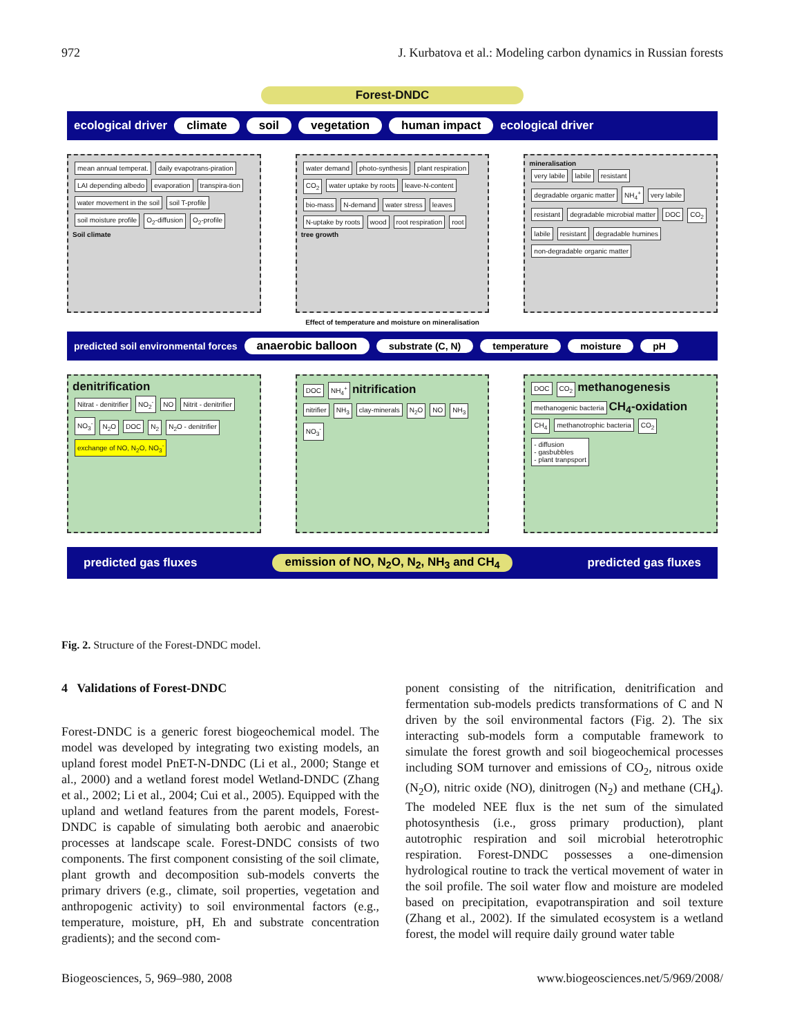972 J. Kurbatova et al.: Modeling carbon dynamics in Russian forests
Forest-DNDC
ecological driver climate soil vegetation human impact ecological driver
mean annual temperat. daily evapotrans-piration LAI depending albedo evaporation transpira-tion water movement in the soil soil T-profile soil moisture profile O<sub>2</sub>-diffusion O<sub>2</sub>-profile
Soil climate
water demand photo-synthesis plant respiration CO<sub>2</sub> water uptake by roots leave-N-content bio-mass N-demand water stress leaves N-uptake by roots wood root respiration root
tree growth
mineralisation
very labile labile resistant degradable organic matter NH<sub>4</sub><sup>+</sup> very labile resistant degradable microbial matter DOC CO<sub>2</sub> labile resistant degradable humines non-degradable organic matter
Effect of temperature and moisture on mineralisation
predicted soil environmental forces anaerobic balloon substrate (C, N) temperature moisture pH
denitrification
Nitrat - denitrifier NO<sub>2</sub><sup>-</sup> NO Nitrit - denitrifier NO<sub>3</sub><sup>-</sup> N<sub>2</sub>O DOC N<sub>2</sub> N<sub>2</sub>O - denitrifier exchange of NO, N<sub>2</sub>O, NO<sub>3</sub><sup>-</sup>
DOC NH<sub>4</sub><sup>+</sup> nitrification
nitrifier NH<sub>3</sub> clay-minerals N<sub>2</sub>O NO NH<sub>3</sub> NO<sub>3</sub><sup>-</sup>
DOC CO<sub>2</sub> methanogenesis
methanogenic bacteria CH<sub>4</sub>-oxidation
CH<sub>4</sub> methanotrophic bacteria CO<sub>2</sub> - diffusion
- gasbubbles
- plant tranpsport
predicted gas fluxes emission of NO, N<sub>2</sub>O, N<sub>2</sub>, NH<sub>3</sub> and CH<sub>4</sub> predicted gas fluxes
Fig. 2. Structure of the Forest-DNDC model.
4 Validations of Forest-DNDC
Forest-DNDC is a generic forest biogeochemical model. The model was developed by integrating two existing models, an upland forest model PnET-N-DNDC (Li et al., 2000; Stange et al., 2000) and a wetland forest model Wetland-DNDC (Zhang et al., 2002; Li et al., 2004; Cui et al., 2005). Equipped with the upland and wetland features from the parent models, Forest-DNDC is capable of simulating both aerobic and anaerobic processes at landscape scale. Forest-DNDC consists of two components. The first component consisting of the soil climate, plant growth and decomposition sub-models converts the primary drivers (e.g., climate, soil properties, vegetation and anthropogenic activity) to soil environmental factors (e.g., temperature, moisture, pH, Eh and substrate concentration gradients); and the second com-
ponent consisting of the nitrification, denitrification and fermentation sub-models predicts transformations of C and N driven by the soil environmental factors (Fig. 2). The six interacting sub-models form a computable framework to simulate the forest growth and soil biogeochemical processes including SOM turnover and emissions of CO<sub>2</sub>, nitrous oxide (N<sub>2</sub>O), nitric oxide (NO), dinitrogen (N<sub>2</sub>) and methane (CH<sub>4</sub>). The modeled NEE flux is the net sum of the simulated photosynthesis (i.e., gross primary production), plant autotrophic respiration and soil microbial heterotrophic respiration. Forest-DNDC possesses a one-dimension hydrological routine to track the vertical movement of water in the soil profile. The soil water flow and moisture are modeled based on precipitation, evapotranspiration and soil texture (Zhang et al., 2002). If the simulated ecosystem is a wetland forest, the model will require daily ground water table
Biogeosciences, 5, 969–980, 2008 www.biogeosciences.net/5/969/2008/